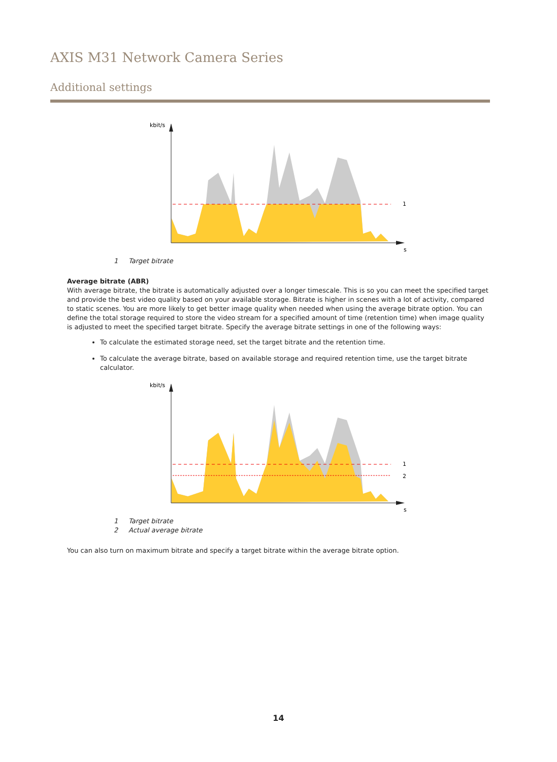AXIS M31 Network Camera Series
Additional settings
kbit/s
1
s
1 Target bitrate
Average bitrate (ABR)
With average bitrate, the bitrate is automatically adjusted over a longer timescale. This is so you can meet the specified target and provide the best video quality based on your available storage. Bitrate is higher in scenes with a lot of activity, compared to static scenes. You are more likely to get better image quality when needed when using the average bitrate option. You can define the total storage required to store the video stream for a specified amount of time (retention time) when image quality is adjusted to meet the specified target bitrate. Specify the average bitrate settings in one of the following ways:
To calculate the estimated storage need, set the target bitrate and the retention time.
To calculate the average bitrate, based on available storage and required retention time, use the target bitrate calculator.
kbit/s
1
2
s
1 Target bitrate
2 Actual average bitrate
You can also turn on maximum bitrate and specify a target bitrate within the average bitrate option.
14